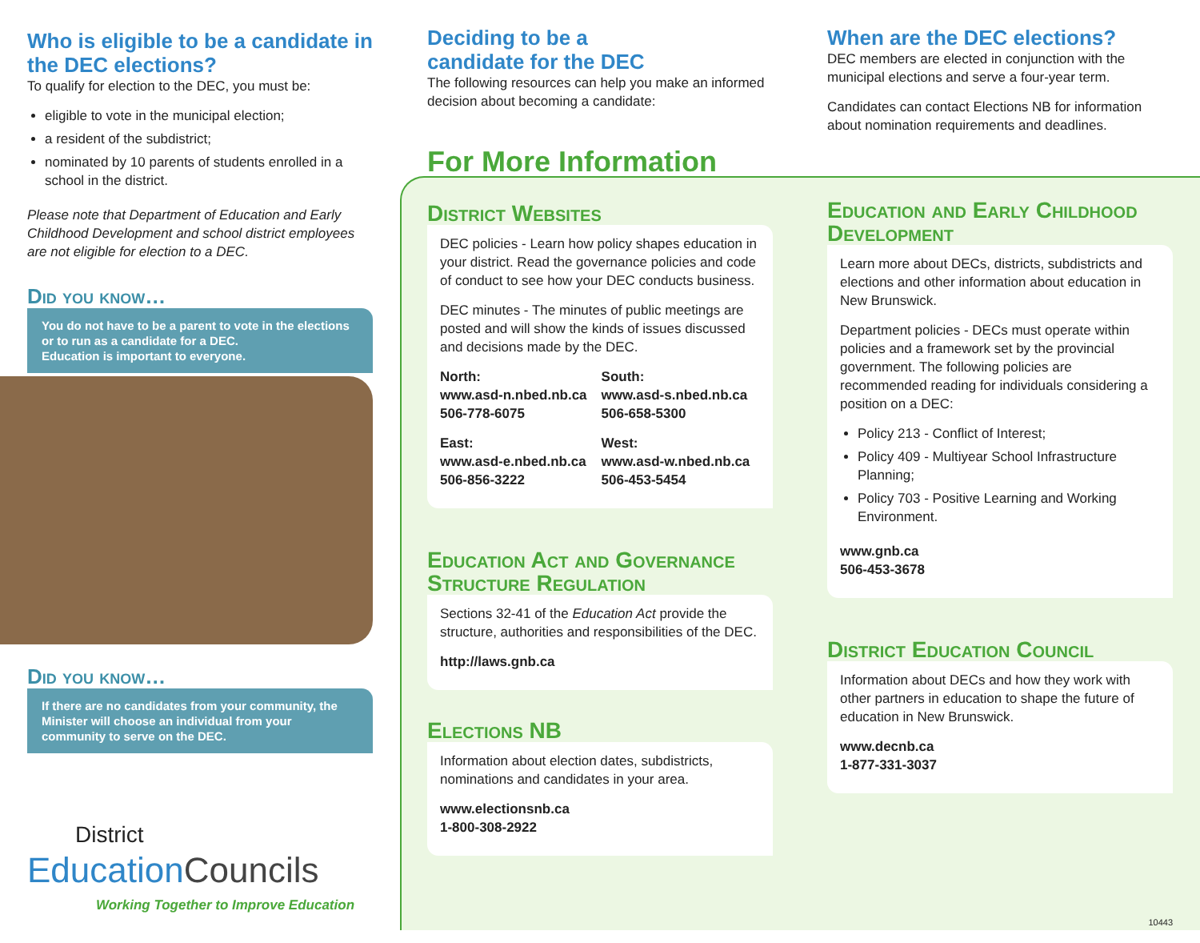Who is eligible to be a candidate in the DEC elections?
To qualify for election to the DEC, you must be:
eligible to vote in the municipal election;
a resident of the subdistrict;
nominated by 10 parents of students enrolled in a school in the district.
Please note that Department of Education and Early Childhood Development and school district employees are not eligible for election to a DEC.
Did you know…
You do not have to be a parent to vote in the elections or to run as a candidate for a DEC.
Education is important to everyone.
Did you know…
If there are no candidates from your community, the Minister will choose an individual from your community to serve on the DEC.
District
Education Councils
Working Together to Improve Education
Deciding to be a
candidate for the DEC
The following resources can help you make an informed decision about becoming a candidate:
For More Information
District Websites
DEC policies - Learn how policy shapes education in your district. Read the governance policies and code of conduct to see how your DEC conducts business.
DEC minutes - The minutes of public meetings are posted and will show the kinds of issues discussed and decisions made by the DEC.
North:
www.asd-n.nbed.nb.ca
506-778-6075
East:
www.asd-e.nbed.nb.ca
506-856-3222
South:
www.asd-s.nbed.nb.ca
506-658-5300
West:
www.asd-w.nbed.nb.ca
506-453-5454
Education Act and Governance Structure Regulation
Sections 32-41 of the Education Act provide the structure, authorities and responsibilities of the DEC.
http://laws.gnb.ca
Elections NB
Information about election dates, subdistricts, nominations and candidates in your area.
www.electionsnb.ca
1-800-308-2922
When are the DEC elections?
DEC members are elected in conjunction with the municipal elections and serve a four-year term.
Candidates can contact Elections NB for information about nomination requirements and deadlines.
Education and Early Childhood Development
Learn more about DECs, districts, subdistricts and elections and other information about education in New Brunswick.
Department policies - DECs must operate within policies and a framework set by the provincial government. The following policies are recommended reading for individuals considering a position on a DEC:
Policy 213 - Conflict of Interest;
Policy 409 - Multiyear School Infrastructure Planning;
Policy 703 - Positive Learning and Working Environment.
www.gnb.ca
506-453-3678
District Education Council
Information about DECs and how they work with other partners in education to shape the future of education in New Brunswick.
www.decnb.ca
1-877-331-3037
10443